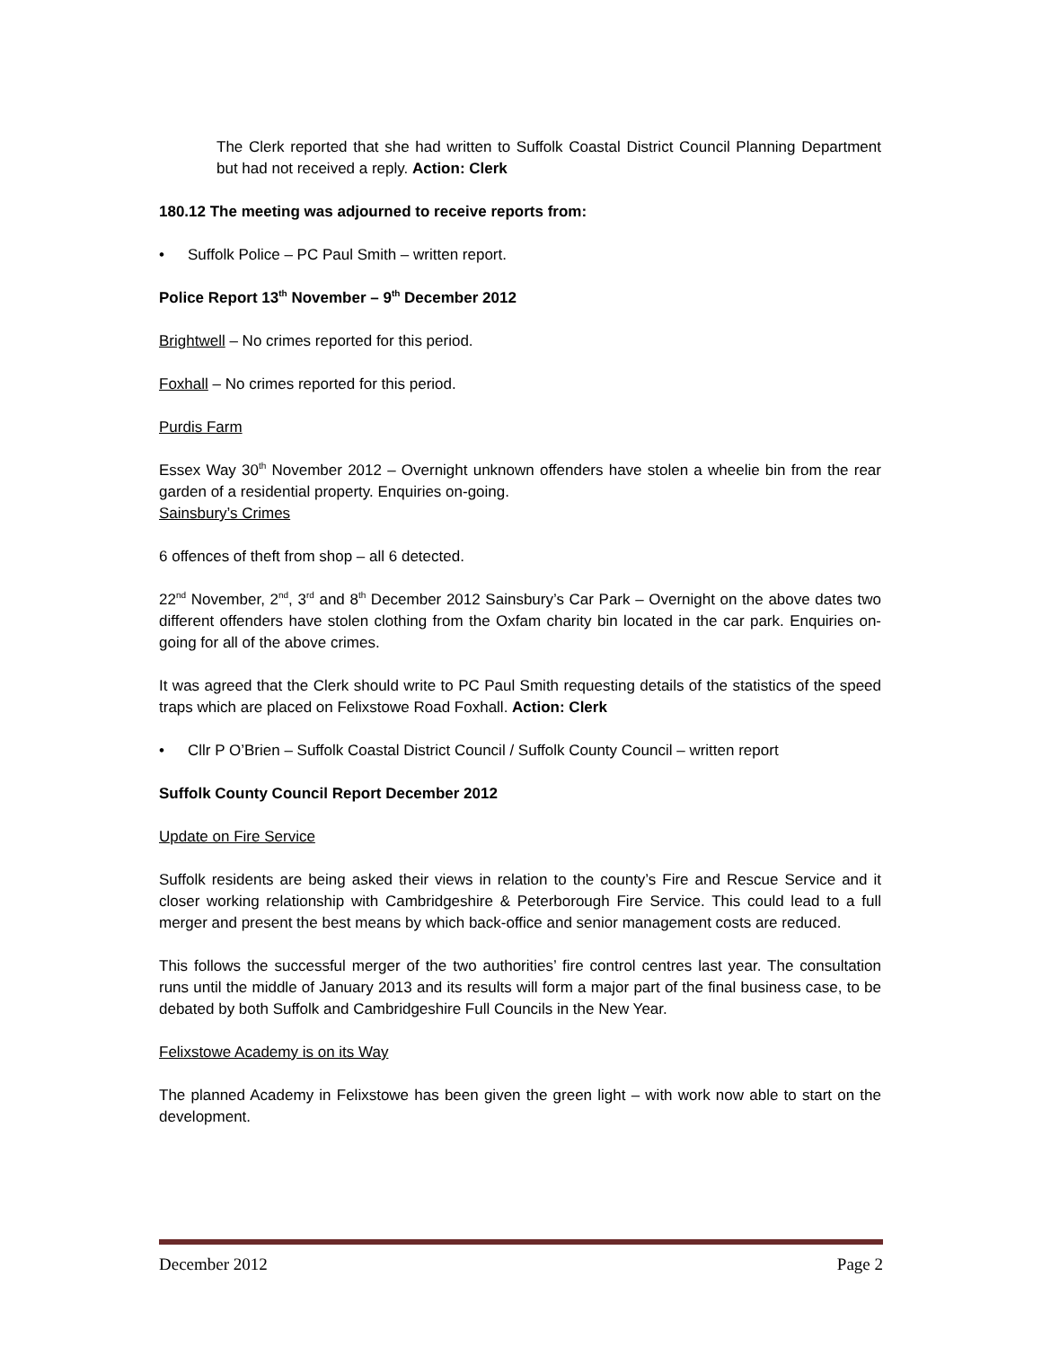The Clerk reported that she had written to Suffolk Coastal District Council Planning Department but had not received a reply. Action: Clerk
180.12 The meeting was adjourned to receive reports from:
• Suffolk Police – PC Paul Smith – written report.
Police Report 13<sup>th</sup> November – 9<sup>th</sup> December 2012
Brightwell – No crimes reported for this period.
Foxhall – No crimes reported for this period.
Purdis Farm
Essex Way 30<sup>th</sup> November 2012 – Overnight unknown offenders have stolen a wheelie bin from the rear garden of a residential property. Enquiries on-going.
Sainsbury’s Crimes
6 offences of theft from shop – all 6 detected.
22<sup>nd</sup> November, 2<sup>nd</sup>, 3<sup>rd</sup> and 8<sup>th</sup> December 2012 Sainsbury’s Car Park – Overnight on the above dates two different offenders have stolen clothing from the Oxfam charity bin located in the car park. Enquiries on-going for all of the above crimes.
It was agreed that the Clerk should write to PC Paul Smith requesting details of the statistics of the speed traps which are placed on Felixstowe Road Foxhall. Action: Clerk
• Cllr P O’Brien – Suffolk Coastal District Council / Suffolk County Council – written report
Suffolk County Council Report December 2012
Update on Fire Service
Suffolk residents are being asked their views in relation to the county’s Fire and Rescue Service and it closer working relationship with Cambridgeshire & Peterborough Fire Service. This could lead to a full merger and present the best means by which back-office and senior management costs are reduced.
This follows the successful merger of the two authorities’ fire control centres last year. The consultation runs until the middle of January 2013 and its results will form a major part of the final business case, to be debated by both Suffolk and Cambridgeshire Full Councils in the New Year.
Felixstowe Academy is on its Way
The planned Academy in Felixstowe has been given the green light – with work now able to start on the development.
December 2012 Page 2